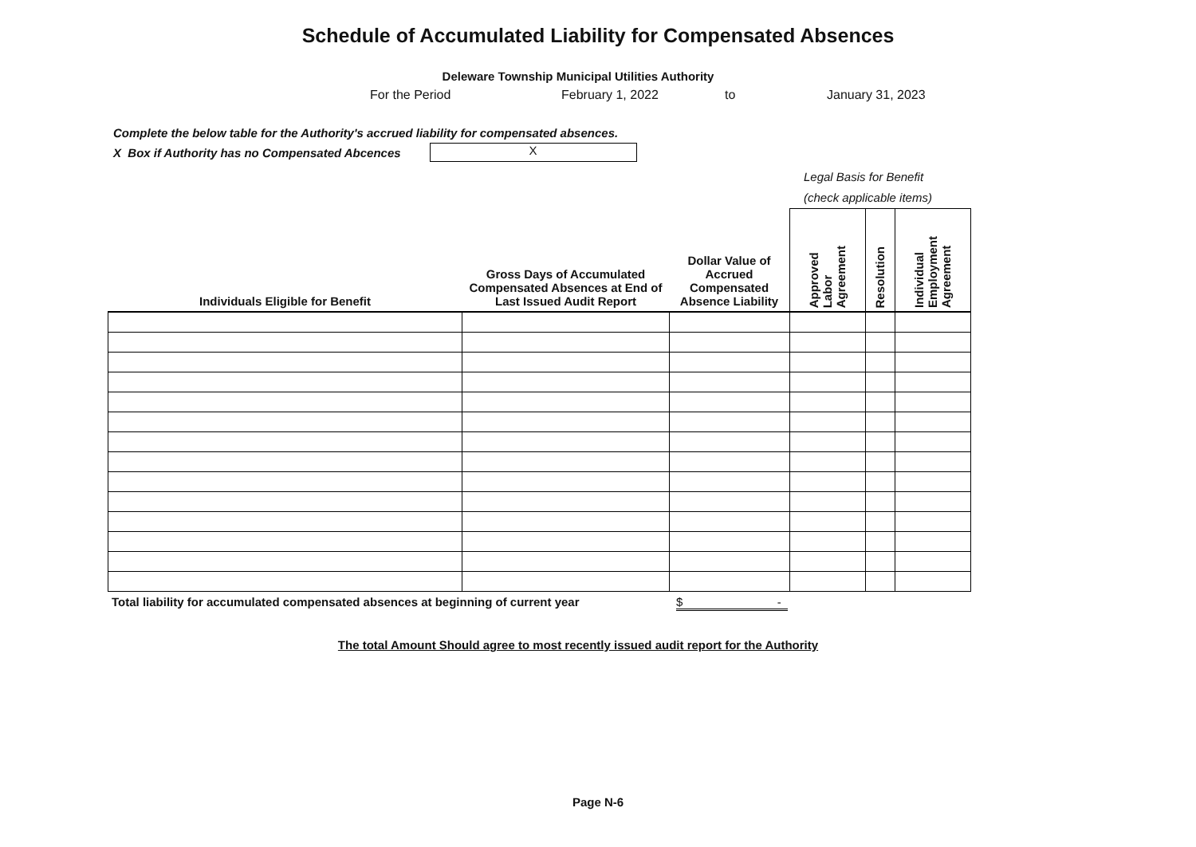Schedule of Accumulated Liability for Compensated Absences
Deleware Township Municipal Utilities Authority
For the Period February 1, 2022 to January 31, 2023
Complete the below table for the Authority's accrued liability for compensated absences.
X Box if Authority has no Compensated Abcences
X
Legal Basis for Benefit
(check applicable items)
| Individuals Eligible for Benefit | Gross Days of Accumulated Compensated Absences at End of Last Issued Audit Report | Dollar Value of Accrued Compensated Absence Liability | Approved Labor Agreement | Resolution | Individual Employment Agreement |
| --- | --- | --- | --- | --- | --- |
Total liability for accumulated compensated absences at beginning of current year $ -
The total Amount Should agree to most recently issued audit report for the Authority
Page N-6